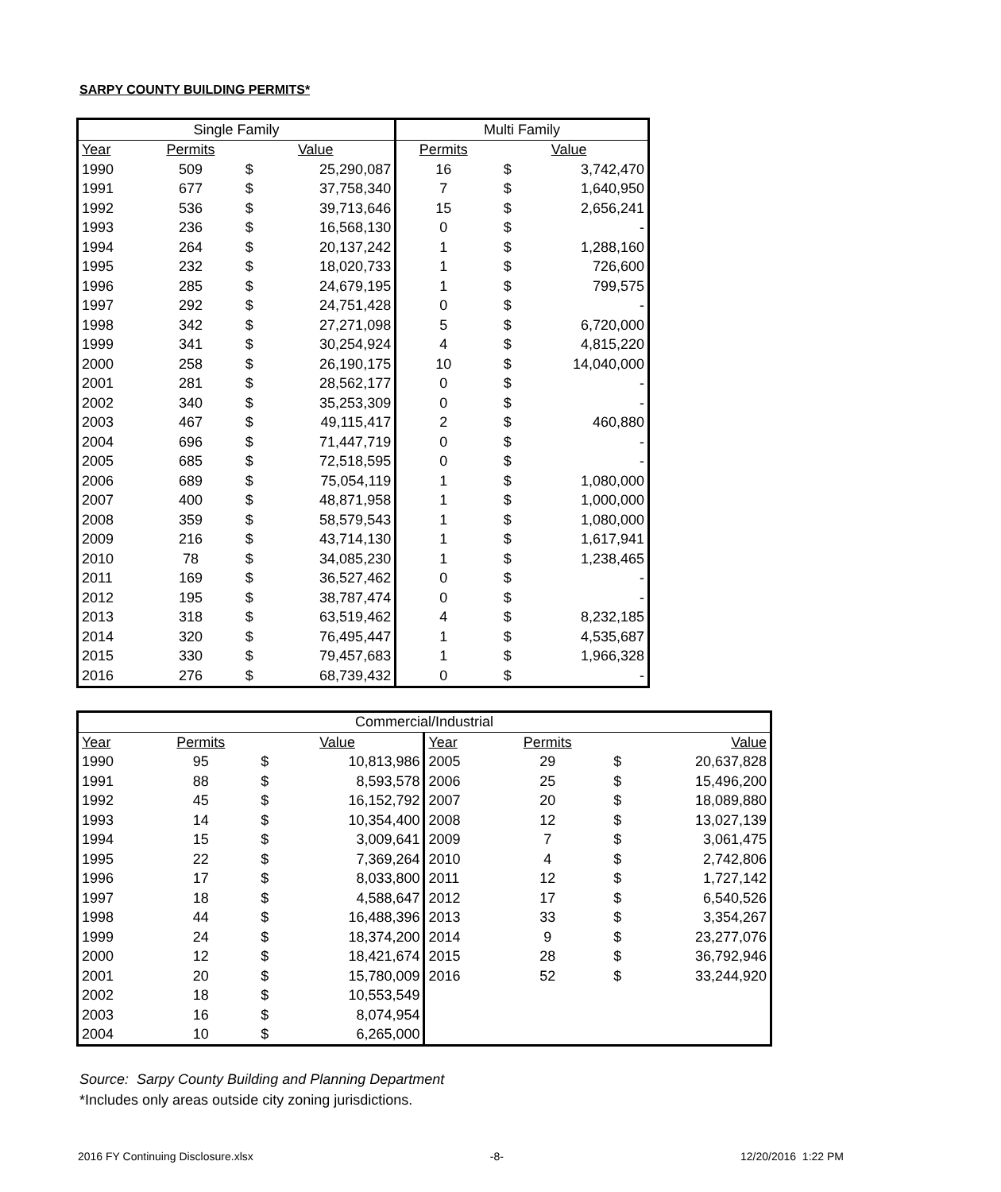SARPY COUNTY BUILDING PERMITS*
| Single Family | | | | Multi Family | | |
| --- | --- | --- | --- | --- | --- | --- |
| Year | Permits | Value | | Permits | Value | |
| 1990 | 509 | $ | 25,290,087 | 16 | $ | 3,742,470 |
| 1991 | 677 | $ | 37,758,340 | 7 | $ | 1,640,950 |
| 1992 | 536 | $ | 39,713,646 | 15 | $ | 2,656,241 |
| 1993 | 236 | $ | 16,568,130 | 0 | $ | - |
| 1994 | 264 | $ | 20,137,242 | 1 | $ | 1,288,160 |
| 1995 | 232 | $ | 18,020,733 | 1 | $ | 726,600 |
| 1996 | 285 | $ | 24,679,195 | 1 | $ | 799,575 |
| 1997 | 292 | $ | 24,751,428 | 0 | $ | - |
| 1998 | 342 | $ | 27,271,098 | 5 | $ | 6,720,000 |
| 1999 | 341 | $ | 30,254,924 | 4 | $ | 4,815,220 |
| 2000 | 258 | $ | 26,190,175 | 10 | $ | 14,040,000 |
| 2001 | 281 | $ | 28,562,177 | 0 | $ | - |
| 2002 | 340 | $ | 35,253,309 | 0 | $ | - |
| 2003 | 467 | $ | 49,115,417 | 2 | $ | 460,880 |
| 2004 | 696 | $ | 71,447,719 | 0 | $ | - |
| 2005 | 685 | $ | 72,518,595 | 0 | $ | - |
| 2006 | 689 | $ | 75,054,119 | 1 | $ | 1,080,000 |
| 2007 | 400 | $ | 48,871,958 | 1 | $ | 1,000,000 |
| 2008 | 359 | $ | 58,579,543 | 1 | $ | 1,080,000 |
| 2009 | 216 | $ | 43,714,130 | 1 | $ | 1,617,941 |
| 2010 | 78 | $ | 34,085,230 | 1 | $ | 1,238,465 |
| 2011 | 169 | $ | 36,527,462 | 0 | $ | - |
| 2012 | 195 | $ | 38,787,474 | 0 | $ | - |
| 2013 | 318 | $ | 63,519,462 | 4 | $ | 8,232,185 |
| 2014 | 320 | $ | 76,495,447 | 1 | $ | 4,535,687 |
| 2015 | 330 | $ | 79,457,683 | 1 | $ | 1,966,328 |
| 2016 | 276 | $ | 68,739,432 | 0 | $ | - |
| Commercial/Industrial | | | | | | | |
| --- | --- | --- | --- | --- | --- | --- | --- |
| Year | Permits | Value | | Year | Permits | Value | |
| 1990 | 95 | $ | 10,813,986 | 2005 | 29 | $ | 20,637,828 |
| 1991 | 88 | $ | 8,593,578 | 2006 | 25 | $ | 15,496,200 |
| 1992 | 45 | $ | 16,152,792 | 2007 | 20 | $ | 18,089,880 |
| 1993 | 14 | $ | 10,354,400 | 2008 | 12 | $ | 13,027,139 |
| 1994 | 15 | $ | 3,009,641 | 2009 | 7 | $ | 3,061,475 |
| 1995 | 22 | $ | 7,369,264 | 2010 | 4 | $ | 2,742,806 |
| 1996 | 17 | $ | 8,033,800 | 2011 | 12 | $ | 1,727,142 |
| 1997 | 18 | $ | 4,588,647 | 2012 | 17 | $ | 6,540,526 |
| 1998 | 44 | $ | 16,488,396 | 2013 | 33 | $ | 3,354,267 |
| 1999 | 24 | $ | 18,374,200 | 2014 | 9 | $ | 23,277,076 |
| 2000 | 12 | $ | 18,421,674 | 2015 | 28 | $ | 36,792,946 |
| 2001 | 20 | $ | 15,780,009 | 2016 | 52 | $ | 33,244,920 |
| 2002 | 18 | $ | 10,553,549 | | | | |
| 2003 | 16 | $ | 8,074,954 | | | | |
| 2004 | 10 | $ | 6,265,000 | | | | |
Source: Sarpy County Building and Planning Department
*Includes only areas outside city zoning jurisdictions.
2016 FY Continuing Disclosure.xlsx -8- 12/20/2016 1:22 PM